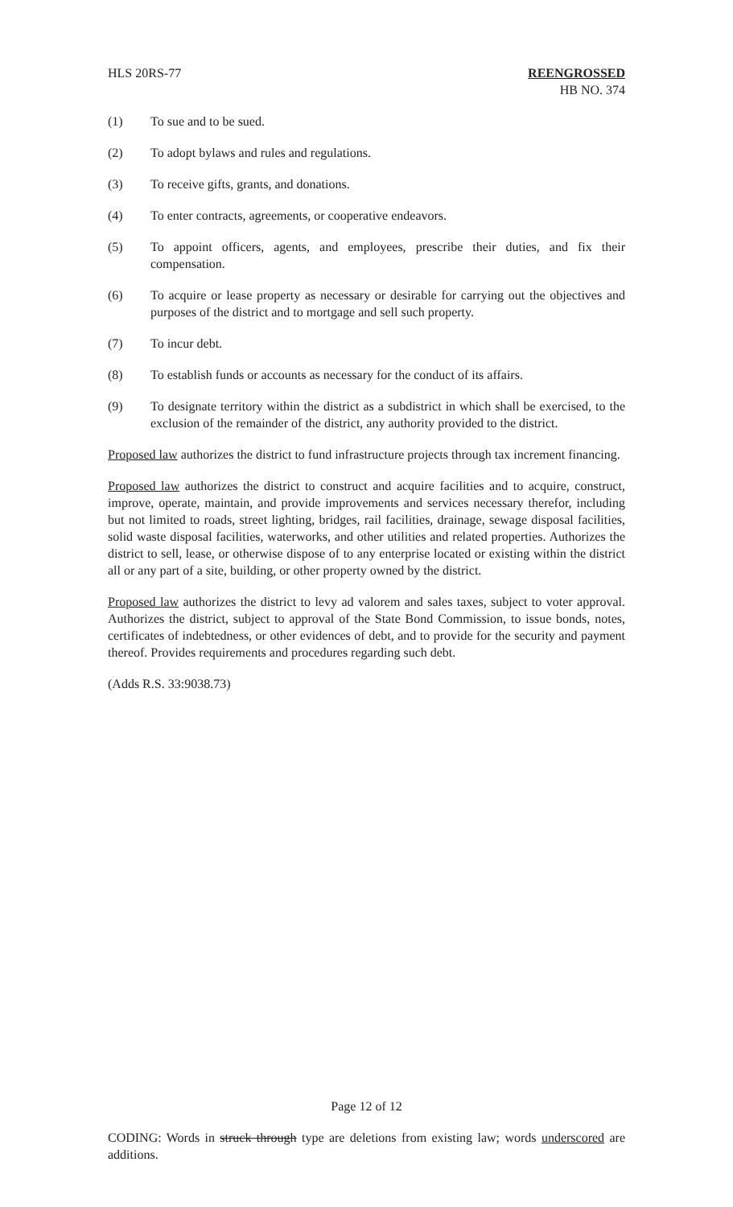HLS 20RS-77 REENGROSSED
HB NO. 374
(1) To sue and to be sued.
(2) To adopt bylaws and rules and regulations.
(3) To receive gifts, grants, and donations.
(4) To enter contracts, agreements, or cooperative endeavors.
(5) To appoint officers, agents, and employees, prescribe their duties, and fix their compensation.
(6) To acquire or lease property as necessary or desirable for carrying out the objectives and purposes of the district and to mortgage and sell such property.
(7) To incur debt.
(8) To establish funds or accounts as necessary for the conduct of its affairs.
(9) To designate territory within the district as a subdistrict in which shall be exercised, to the exclusion of the remainder of the district, any authority provided to the district.
Proposed law authorizes the district to fund infrastructure projects through tax increment financing.
Proposed law authorizes the district to construct and acquire facilities and to acquire, construct, improve, operate, maintain, and provide improvements and services necessary therefor, including but not limited to roads, street lighting, bridges, rail facilities, drainage, sewage disposal facilities, solid waste disposal facilities, waterworks, and other utilities and related properties. Authorizes the district to sell, lease, or otherwise dispose of to any enterprise located or existing within the district all or any part of a site, building, or other property owned by the district.
Proposed law authorizes the district to levy ad valorem and sales taxes, subject to voter approval. Authorizes the district, subject to approval of the State Bond Commission, to issue bonds, notes, certificates of indebtedness, or other evidences of debt, and to provide for the security and payment thereof. Provides requirements and procedures regarding such debt.
(Adds R.S. 33:9038.73)
Page 12 of 12
CODING: Words in struck through type are deletions from existing law; words underscored are additions.